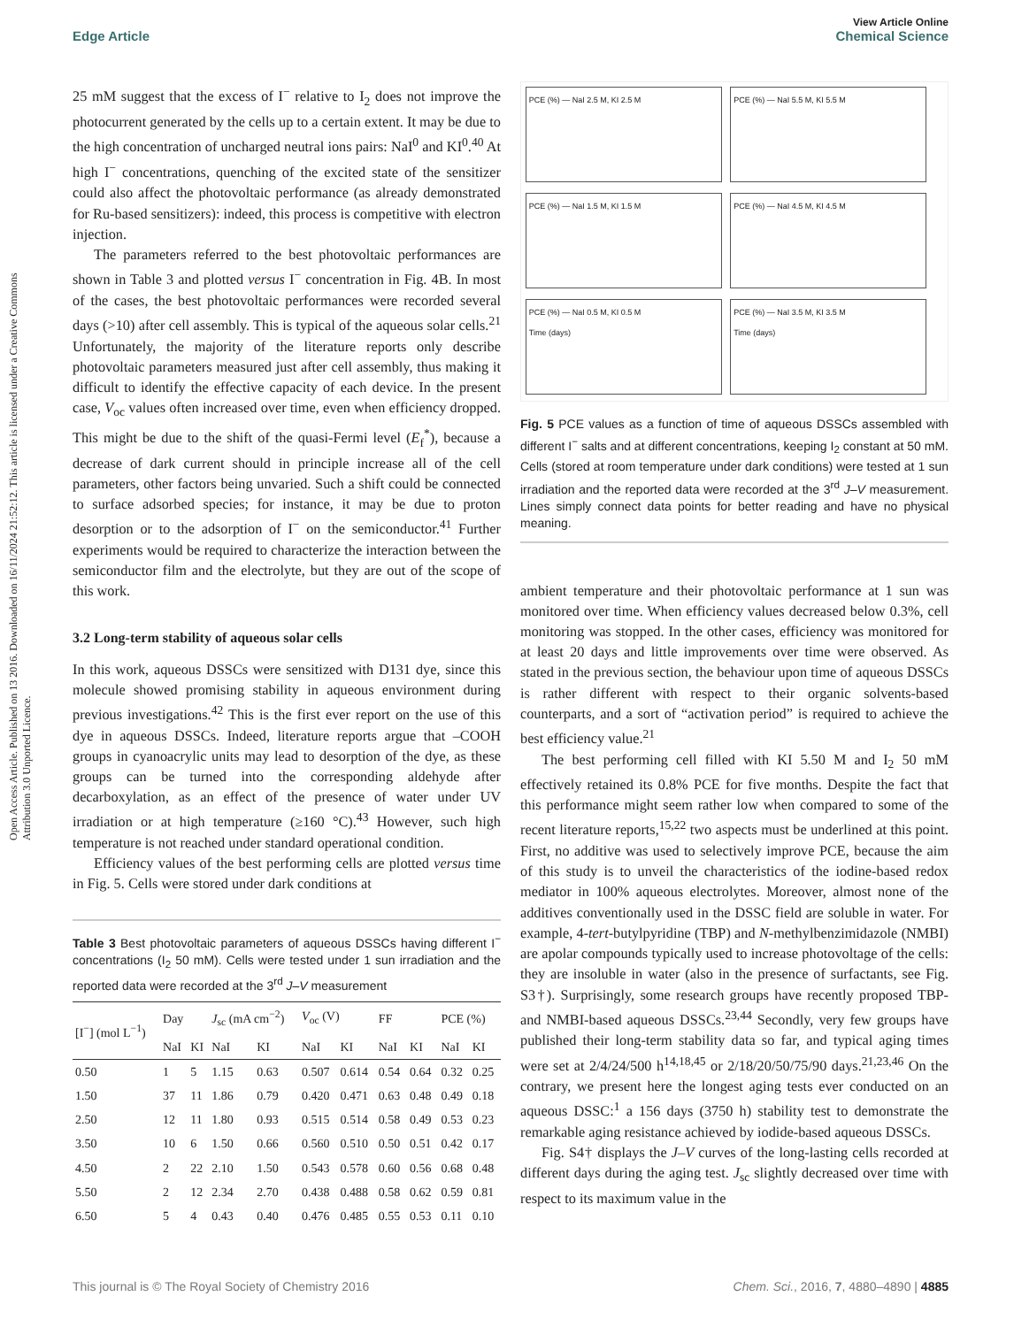Open Access Article. Published on 13 2016. Downloaded on 16/11/2024 21:52:12. This article is licensed under a Creative Commons Attribution 3.0 Unported Licence.
View Article Online
Edge Article Chemical Science
25 mM suggest that the excess of I<sup>−</sup> relative to I<sub>2</sub> does not improve the photocurrent generated by the cells up to a certain extent. It may be due to the high concentration of uncharged neutral ions pairs: NaI<sup>0</sup> and KI<sup>0</sup>.<sup>40</sup> At high I<sup>−</sup> concentrations, quenching of the excited state of the sensitizer could also affect the photovoltaic performance (as already demonstrated for Ru-based sensitizers): indeed, this process is competitive with electron injection.
The parameters referred to the best photovoltaic performances are shown in Table 3 and plotted versus I<sup>−</sup> concentration in Fig. 4B. In most of the cases, the best photovoltaic performances were recorded several days (>10) after cell assembly. This is typical of the aqueous solar cells.<sup>21</sup> Unfortunately, the majority of the literature reports only describe photovoltaic parameters measured just after cell assembly, thus making it difficult to identify the effective capacity of each device. In the present case, V<sub>oc</sub> values often increased over time, even when efficiency dropped. This might be due to the shift of the quasi-Fermi level (E<sub>f</sub><sup>*</sup>), because a decrease of dark current should in principle increase all of the cell parameters, other factors being unvaried. Such a shift could be connected to surface adsorbed species; for instance, it may be due to proton desorption or to the adsorption of I<sup>−</sup> on the semiconductor.<sup>41</sup> Further experiments would be required to characterize the interaction between the semiconductor film and the electrolyte, but they are out of the scope of this work.
3.2 Long-term stability of aqueous solar cells
In this work, aqueous DSSCs were sensitized with D131 dye, since this molecule showed promising stability in aqueous environment during previous investigations.<sup>42</sup> This is the first ever report on the use of this dye in aqueous DSSCs. Indeed, literature reports argue that –COOH groups in cyanoacrylic units may lead to desorption of the dye, as these groups can be turned into the corresponding aldehyde after decarboxylation, as an effect of the presence of water under UV irradiation or at high temperature (≥160 °C).<sup>43</sup> However, such high temperature is not reached under standard operational condition.
Efficiency values of the best performing cells are plotted versus time in Fig. 5. Cells were stored under dark conditions at
Table 3 Best photovoltaic parameters of aqueous DSSCs having different I<sup>−</sup> concentrations (I<sub>2</sub> 50 mM). Cells were tested under 1 sun irradiation and the reported data were recorded at the 3<sup>rd</sup> J–V measurement
| [I<sup>−</sup>] (mol L<sup>−1</sup>) | Day | | J<sub>sc</sub> (mA cm<sup>−2</sup>) | | V<sub>oc</sub> (V) | | FF | | PCE (%) | |
| --- | --- | --- | --- | --- | --- | --- | --- | --- | --- | --- |
| | NaI | KI | NaI | KI | NaI | KI | NaI | KI | NaI | KI |
| 0.50 | 1 | 5 | 1.15 | 0.63 | 0.507 | 0.614 | 0.54 | 0.64 | 0.32 | 0.25 |
| 1.50 | 37 | 11 | 1.86 | 0.79 | 0.420 | 0.471 | 0.63 | 0.48 | 0.49 | 0.18 |
| 2.50 | 12 | 11 | 1.80 | 0.93 | 0.515 | 0.514 | 0.58 | 0.49 | 0.53 | 0.23 |
| 3.50 | 10 | 6 | 1.50 | 0.66 | 0.560 | 0.510 | 0.50 | 0.51 | 0.42 | 0.17 |
| 4.50 | 2 | 22 | 2.10 | 1.50 | 0.543 | 0.578 | 0.60 | 0.56 | 0.68 | 0.48 |
| 5.50 | 2 | 12 | 2.34 | 2.70 | 0.438 | 0.488 | 0.58 | 0.62 | 0.59 | 0.81 |
| 6.50 | 5 | 4 | 0.43 | 0.40 | 0.476 | 0.485 | 0.55 | 0.53 | 0.11 | 0.10 |
PCE (%) — NaI 2.5 M, KI 2.5 M
PCE (%) — NaI 5.5 M, KI 5.5 M
PCE (%) — NaI 1.5 M, KI 1.5 M
PCE (%) — NaI 4.5 M, KI 4.5 M
PCE (%) — NaI 0.5 M, KI 0.5 M
Time (days)
PCE (%) — NaI 3.5 M, KI 3.5 M
Time (days)
Fig. 5 PCE values as a function of time of aqueous DSSCs assembled with different I<sup>−</sup> salts and at different concentrations, keeping I<sub>2</sub> constant at 50 mM. Cells (stored at room temperature under dark conditions) were tested at 1 sun irradiation and the reported data were recorded at the 3<sup>rd</sup> J–V measurement. Lines simply connect data points for better reading and have no physical meaning.
ambient temperature and their photovoltaic performance at 1 sun was monitored over time. When efficiency values decreased below 0.3%, cell monitoring was stopped. In the other cases, efficiency was monitored for at least 20 days and little improvements over time were observed. As stated in the previous section, the behaviour upon time of aqueous DSSCs is rather different with respect to their organic solvents-based counterparts, and a sort of “activation period” is required to achieve the best efficiency value.<sup>21</sup>
The best performing cell filled with KI 5.50 M and I<sub>2</sub> 50 mM effectively retained its 0.8% PCE for five months. Despite the fact that this performance might seem rather low when compared to some of the recent literature reports,<sup>15,22</sup> two aspects must be underlined at this point. First, no additive was used to selectively improve PCE, because the aim of this study is to unveil the characteristics of the iodine-based redox mediator in 100% aqueous electrolytes. Moreover, almost none of the additives conventionally used in the DSSC field are soluble in water. For example, 4-tert-butylpyridine (TBP) and N-methylbenzimidazole (NMBI) are apolar compounds typically used to increase photovoltage of the cells: they are insoluble in water (also in the presence of surfactants, see Fig. S3†). Surprisingly, some research groups have recently proposed TBP- and NMBI-based aqueous DSSCs.<sup>23,44</sup> Secondly, very few groups have published their long-term stability data so far, and typical aging times were set at 2/4/24/500 h<sup>14,18,45</sup> or 2/18/20/50/75/90 days.<sup>21,23,46</sup> On the contrary, we present here the longest aging tests ever conducted on an aqueous DSSC:<sup>1</sup> a 156 days (3750 h) stability test to demonstrate the remarkable aging resistance achieved by iodide-based aqueous DSSCs.
Fig. S4† displays the J–V curves of the long-lasting cells recorded at different days during the aging test. J<sub>sc</sub> slightly decreased over time with respect to its maximum value in the
This journal is © The Royal Society of Chemistry 2016 Chem. Sci., 2016, 7, 4880–4890 | 4885